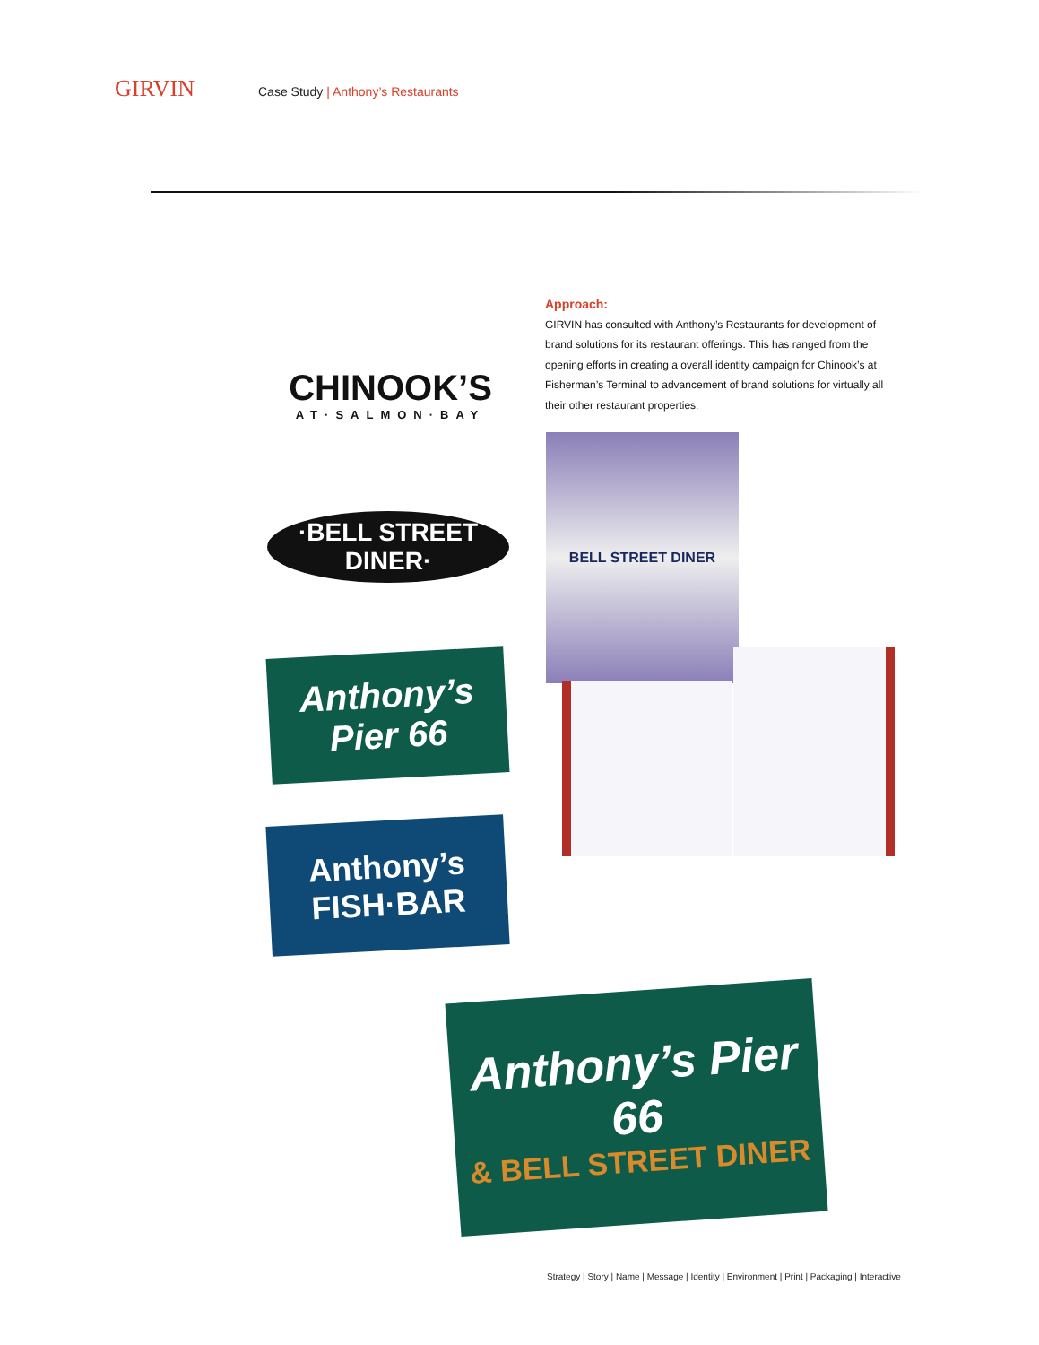GIRVIN
Case Study | Anthony’s Restaurants
Approach:
GIRVIN has consulted with Anthony’s Restaurants for development of brand solutions for its restaurant offerings. This has ranged from the opening efforts in creating a overall identity campaign for Chinook’s at Fisherman’s Terminal to advancement of brand solutions for virtually all their other restaurant properties.
CHINOOK’S
AT·SALMON·BAY
·BELL STREET DINER·
Anthony’s Pier 66
Anthony’s FISH·BAR
BELL STREET DINER
Anthony’s Pier 66
& BELL STREET DINER
Strategy | Story | Name | Message | Identity | Environment | Print | Packaging | Interactive